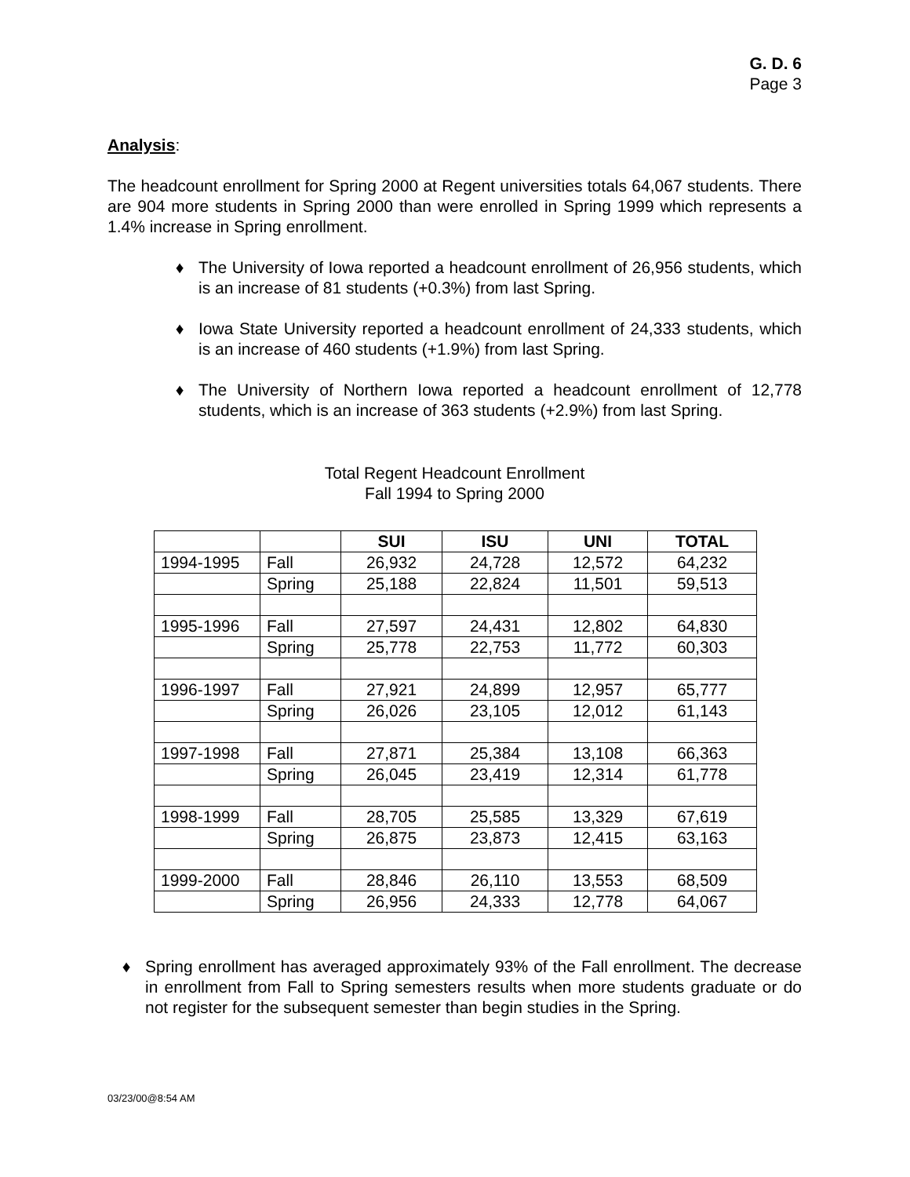G. D. 6
Page 3
Analysis:
The headcount enrollment for Spring 2000 at Regent universities totals 64,067 students. There are 904 more students in Spring 2000 than were enrolled in Spring 1999 which represents a 1.4% increase in Spring enrollment.
♦ The University of Iowa reported a headcount enrollment of 26,956 students, which is an increase of 81 students (+0.3%) from last Spring.
♦ Iowa State University reported a headcount enrollment of 24,333 students, which is an increase of 460 students (+1.9%) from last Spring.
♦ The University of Northern Iowa reported a headcount enrollment of 12,778 students, which is an increase of 363 students (+2.9%) from last Spring.
Total Regent Headcount Enrollment
Fall 1994 to Spring 2000
| | | SUI | ISU | UNI | TOTAL |
| --- | --- | --- | --- | --- | --- |
| 1994-1995 | Fall | 26,932 | 24,728 | 12,572 | 64,232 |
| | Spring | 25,188 | 22,824 | 11,501 | 59,513 |
| 1995-1996 | Fall | 27,597 | 24,431 | 12,802 | 64,830 |
| | Spring | 25,778 | 22,753 | 11,772 | 60,303 |
| 1996-1997 | Fall | 27,921 | 24,899 | 12,957 | 65,777 |
| | Spring | 26,026 | 23,105 | 12,012 | 61,143 |
| 1997-1998 | Fall | 27,871 | 25,384 | 13,108 | 66,363 |
| | Spring | 26,045 | 23,419 | 12,314 | 61,778 |
| 1998-1999 | Fall | 28,705 | 25,585 | 13,329 | 67,619 |
| | Spring | 26,875 | 23,873 | 12,415 | 63,163 |
| 1999-2000 | Fall | 28,846 | 26,110 | 13,553 | 68,509 |
| | Spring | 26,956 | 24,333 | 12,778 | 64,067 |
♦ Spring enrollment has averaged approximately 93% of the Fall enrollment. The decrease in enrollment from Fall to Spring semesters results when more students graduate or do not register for the subsequent semester than begin studies in the Spring.
03/23/00@8:54 AM